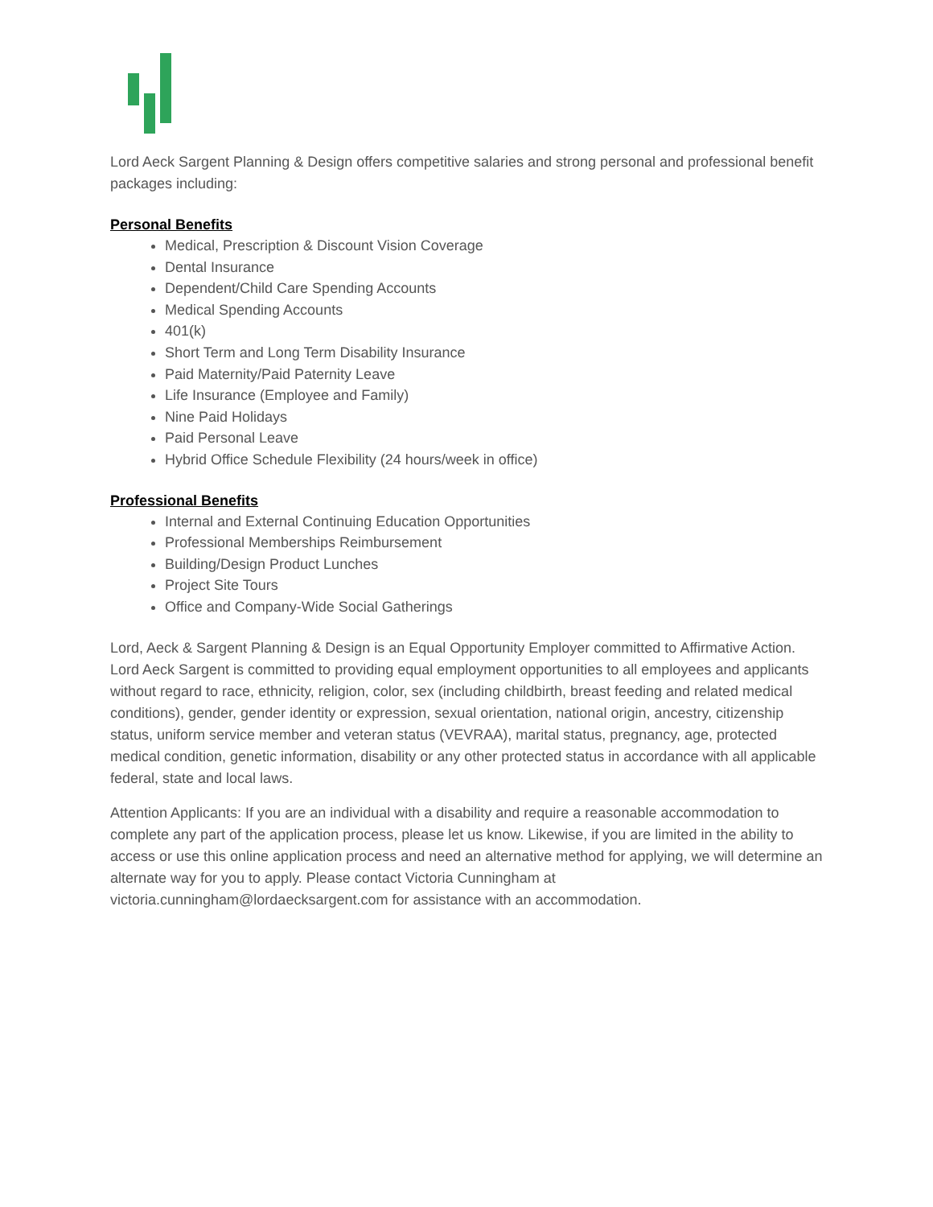Lord Aeck Sargent Planning & Design offers competitive salaries and strong personal and professional benefit packages including:
Personal Benefits
Medical, Prescription & Discount Vision Coverage
Dental Insurance
Dependent/Child Care Spending Accounts
Medical Spending Accounts
401(k)
Short Term and Long Term Disability Insurance
Paid Maternity/Paid Paternity Leave
Life Insurance (Employee and Family)
Nine Paid Holidays
Paid Personal Leave
Hybrid Office Schedule Flexibility (24 hours/week in office)
Professional Benefits
Internal and External Continuing Education Opportunities
Professional Memberships Reimbursement
Building/Design Product Lunches
Project Site Tours
Office and Company-Wide Social Gatherings
Lord, Aeck & Sargent Planning & Design is an Equal Opportunity Employer committed to Affirmative Action. Lord Aeck Sargent is committed to providing equal employment opportunities to all employees and applicants without regard to race, ethnicity, religion, color, sex (including childbirth, breast feeding and related medical conditions), gender, gender identity or expression, sexual orientation, national origin, ancestry, citizenship status, uniform service member and veteran status (VEVRAA), marital status, pregnancy, age, protected medical condition, genetic information, disability or any other protected status in accordance with all applicable federal, state and local laws.
Attention Applicants: If you are an individual with a disability and require a reasonable accommodation to complete any part of the application process, please let us know. Likewise, if you are limited in the ability to access or use this online application process and need an alternative method for applying, we will determine an alternate way for you to apply. Please contact Victoria Cunningham at victoria.cunningham@lordaecksargent.com for assistance with an accommodation.